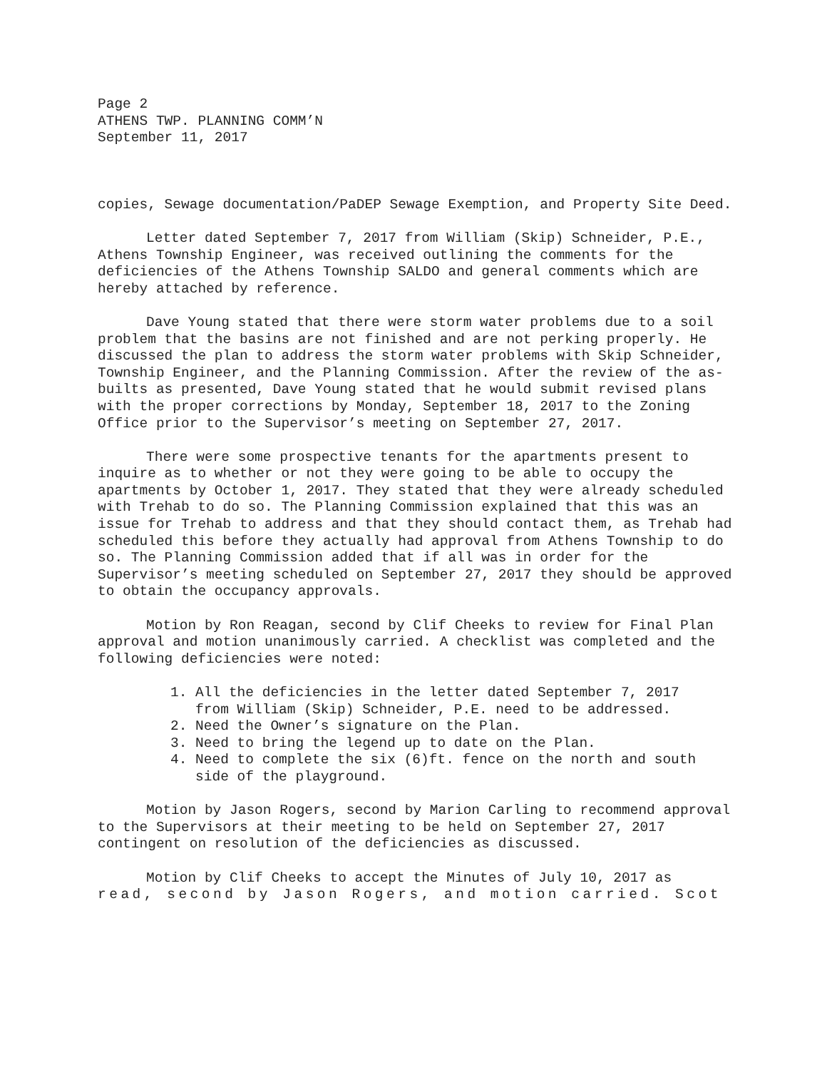Page 2
ATHENS TWP. PLANNING COMM’N
September 11, 2017
copies, Sewage documentation/PaDEP Sewage Exemption, and Property Site Deed.
Letter dated September 7, 2017 from William (Skip) Schneider, P.E., Athens Township Engineer, was received outlining the comments for the deficiencies of the Athens Township SALDO and general comments which are hereby attached by reference.
Dave Young stated that there were storm water problems due to a soil problem that the basins are not finished and are not perking properly. He discussed the plan to address the storm water problems with Skip Schneider, Township Engineer, and the Planning Commission. After the review of the as-builts as presented, Dave Young stated that he would submit revised plans with the proper corrections by Monday, September 18, 2017 to the Zoning Office prior to the Supervisor’s meeting on September 27, 2017.
There were some prospective tenants for the apartments present to inquire as to whether or not they were going to be able to occupy the apartments by October 1, 2017. They stated that they were already scheduled with Trehab to do so. The Planning Commission explained that this was an issue for Trehab to address and that they should contact them, as Trehab had scheduled this before they actually had approval from Athens Township to do so. The Planning Commission added that if all was in order for the Supervisor’s meeting scheduled on September 27, 2017 they should be approved to obtain the occupancy approvals.
Motion by Ron Reagan, second by Clif Cheeks to review for Final Plan approval and motion unanimously carried. A checklist was completed and the following deficiencies were noted:
1. All the deficiencies in the letter dated September 7, 2017
from William (Skip) Schneider, P.E. need to be addressed.
2. Need the Owner’s signature on the Plan.
3. Need to bring the legend up to date on the Plan.
4. Need to complete the six (6)ft. fence on the north and south
side of the playground.
Motion by Jason Rogers, second by Marion Carling to recommend approval to the Supervisors at their meeting to be held on September 27, 2017 contingent on resolution of the deficiencies as discussed.
Motion by Clif Cheeks to accept the Minutes of July 10, 2017 as read, second by Jason Rogers, and motion carried. Scot